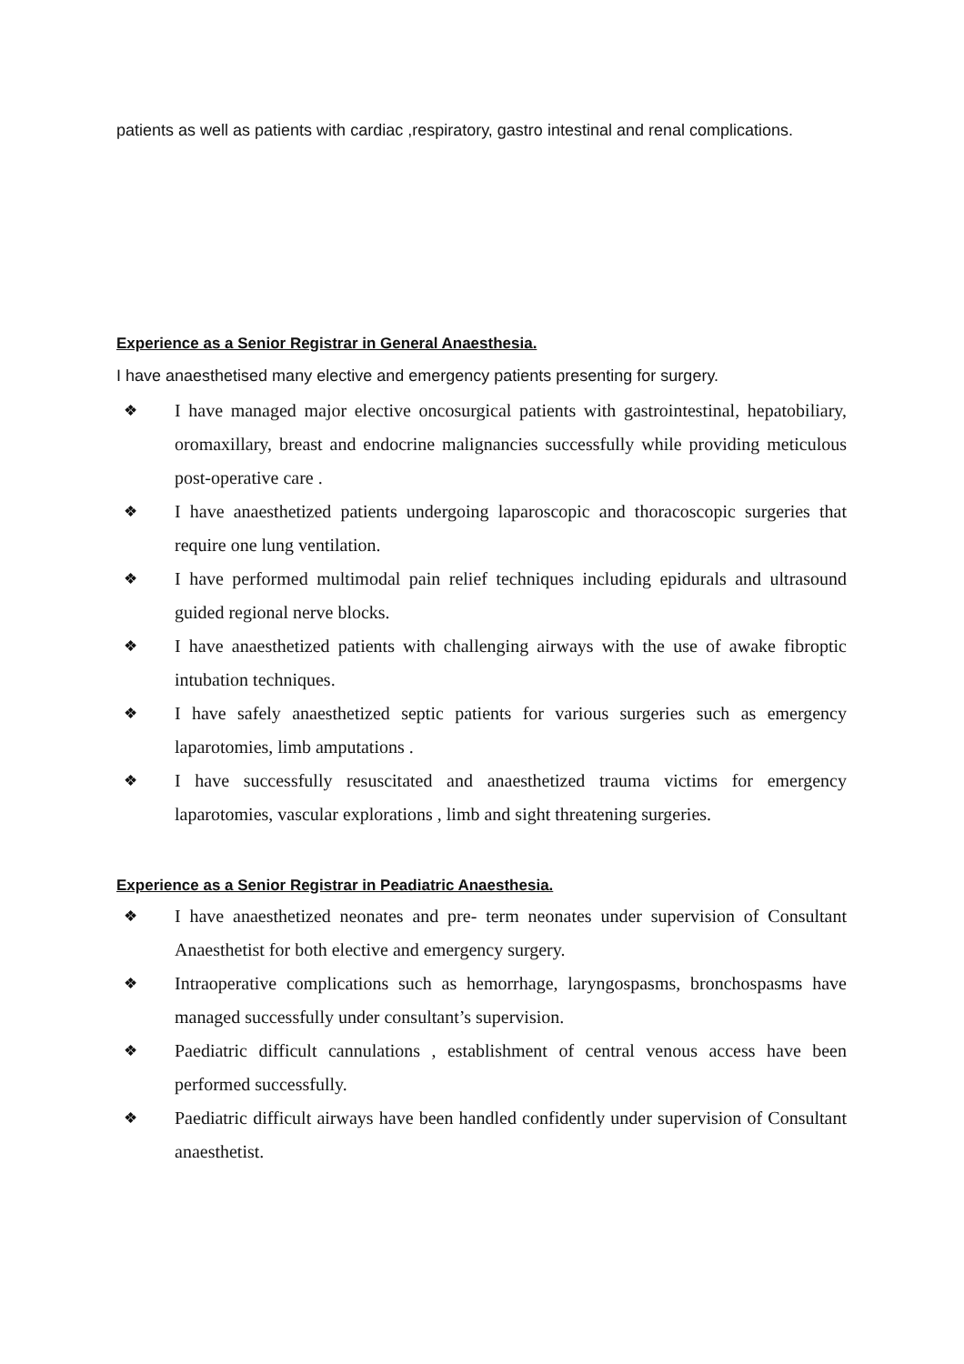patients as well as patients with cardiac ,respiratory, gastro intestinal and renal complications.
Experience as a Senior Registrar in General Anaesthesia.
I have anaesthetised many elective and emergency patients presenting for surgery.
❖ I have managed major elective oncosurgical patients with gastrointestinal, hepatobiliary, oromaxillary, breast and endocrine malignancies successfully while providing meticulous post-operative care .
❖ I have anaesthetized patients undergoing laparoscopic and thoracoscopic surgeries that require one lung ventilation.
❖ I have performed multimodal pain relief techniques including epidurals and ultrasound guided regional nerve blocks.
❖ I have anaesthetized patients with challenging airways with the use of awake fibroptic intubation techniques.
❖ I have safely anaesthetized septic patients for various surgeries such as emergency laparotomies, limb amputations .
❖ I have successfully resuscitated and anaesthetized trauma victims for emergency laparotomies, vascular explorations , limb and sight threatening surgeries.
Experience as a Senior Registrar in Peadiatric Anaesthesia.
❖ I have anaesthetized neonates and pre- term neonates under supervision of Consultant Anaesthetist for both elective and emergency surgery.
❖ Intraoperative complications such as hemorrhage, laryngospasms, bronchospasms have managed successfully under consultant’s supervision.
❖ Paediatric difficult cannulations , establishment of central venous access have been performed successfully.
❖ Paediatric difficult airways have been handled confidently under supervision of Consultant anaesthetist.